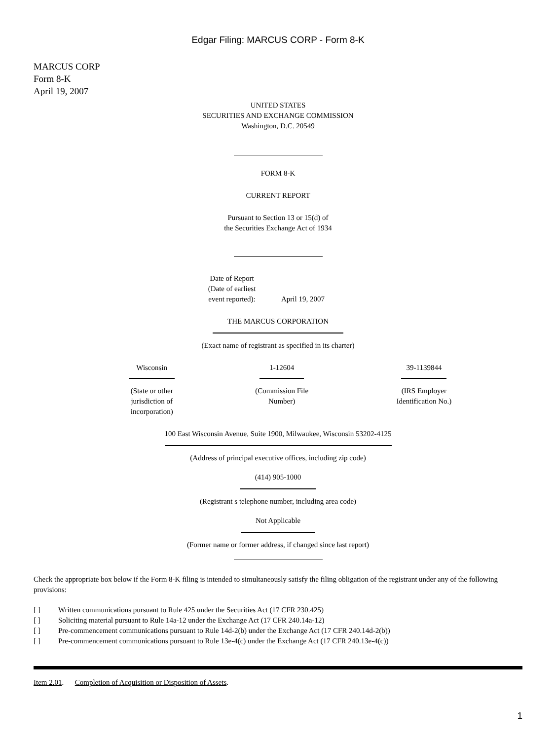Edgar Filing: MARCUS CORP - Form 8-K
MARCUS CORP
Form 8-K
April 19, 2007
UNITED STATES
SECURITIES AND EXCHANGE COMMISSION
Washington, D.C. 20549
FORM 8-K
CURRENT REPORT
Pursuant to Section 13 or 15(d) of
the Securities Exchange Act of 1934
| Date of Report (Date of earliest event reported): | April 19, 2007 |
THE MARCUS CORPORATION
(Exact name of registrant as specified in its charter)
| Wisconsin | 1-12604 | 39-1139844 |
| (State or other jurisdiction of incorporation) | (Commission File Number) | (IRS Employer Identification No.) |
100 East Wisconsin Avenue, Suite 1900, Milwaukee, Wisconsin 53202-4125
(Address of principal executive offices, including zip code)
(414) 905-1000
(Registrant s telephone number, including area code)
Not Applicable
(Former name or former address, if changed since last report)
Check the appropriate box below if the Form 8-K filing is intended to simultaneously satisfy the filing obligation of the registrant under any of the following provisions:
| [ ] | Written communications pursuant to Rule 425 under the Securities Act (17 CFR 230.425) |
| [ ] | Soliciting material pursuant to Rule 14a-12 under the Exchange Act (17 CFR 240.14a-12) |
| [ ] | Pre-commencement communications pursuant to Rule 14d-2(b) under the Exchange Act (17 CFR 240.14d-2(b)) |
| [ ] | Pre-commencement communications pursuant to Rule 13e-4(c) under the Exchange Act (17 CFR 240.13e-4(c)) |
Item 2.01. Completion of Acquisition or Disposition of Assets.
1